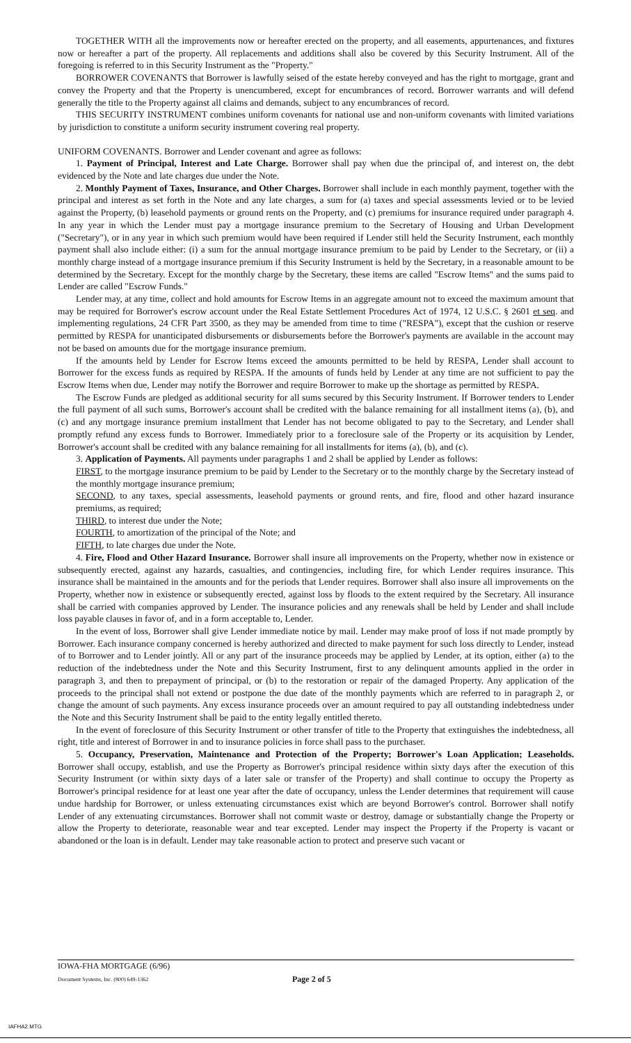TOGETHER WITH all the improvements now or hereafter erected on the property, and all easements, appurtenances, and fixtures now or hereafter a part of the property. All replacements and additions shall also be covered by this Security Instrument. All of the foregoing is referred to in this Security Instrument as the "Property."
BORROWER COVENANTS that Borrower is lawfully seised of the estate hereby conveyed and has the right to mortgage, grant and convey the Property and that the Property is unencumbered, except for encumbrances of record. Borrower warrants and will defend generally the title to the Property against all claims and demands, subject to any encumbrances of record.
THIS SECURITY INSTRUMENT combines uniform covenants for national use and non-uniform covenants with limited variations by jurisdiction to constitute a uniform security instrument covering real property.
UNIFORM COVENANTS. Borrower and Lender covenant and agree as follows:
1. Payment of Principal, Interest and Late Charge. Borrower shall pay when due the principal of, and interest on, the debt evidenced by the Note and late charges due under the Note.
2. Monthly Payment of Taxes, Insurance, and Other Charges. Borrower shall include in each monthly payment, together with the principal and interest as set forth in the Note and any late charges, a sum for (a) taxes and special assessments levied or to be levied against the Property, (b) leasehold payments or ground rents on the Property, and (c) premiums for insurance required under paragraph 4. In any year in which the Lender must pay a mortgage insurance premium to the Secretary of Housing and Urban Development ("Secretary"), or in any year in which such premium would have been required if Lender still held the Security Instrument, each monthly payment shall also include either: (i) a sum for the annual mortgage insurance premium to be paid by Lender to the Secretary, or (ii) a monthly charge instead of a mortgage insurance premium if this Security Instrument is held by the Secretary, in a reasonable amount to be determined by the Secretary. Except for the monthly charge by the Secretary, these items are called "Escrow Items" and the sums paid to Lender are called "Escrow Funds."
Lender may, at any time, collect and hold amounts for Escrow Items in an aggregate amount not to exceed the maximum amount that may be required for Borrower's escrow account under the Real Estate Settlement Procedures Act of 1974, 12 U.S.C. § 2601 et seq. and implementing regulations, 24 CFR Part 3500, as they may be amended from time to time ("RESPA"), except that the cushion or reserve permitted by RESPA for unanticipated disbursements or disbursements before the Borrower's payments are available in the account may not be based on amounts due for the mortgage insurance premium.
If the amounts held by Lender for Escrow Items exceed the amounts permitted to be held by RESPA, Lender shall account to Borrower for the excess funds as required by RESPA. If the amounts of funds held by Lender at any time are not sufficient to pay the Escrow Items when due, Lender may notify the Borrower and require Borrower to make up the shortage as permitted by RESPA.
The Escrow Funds are pledged as additional security for all sums secured by this Security Instrument. If Borrower tenders to Lender the full payment of all such sums, Borrower's account shall be credited with the balance remaining for all installment items (a), (b), and (c) and any mortgage insurance premium installment that Lender has not become obligated to pay to the Secretary, and Lender shall promptly refund any excess funds to Borrower. Immediately prior to a foreclosure sale of the Property or its acquisition by Lender, Borrower's account shall be credited with any balance remaining for all installments for items (a), (b), and (c).
3. Application of Payments. All payments under paragraphs 1 and 2 shall be applied by Lender as follows:
FIRST, to the mortgage insurance premium to be paid by Lender to the Secretary or to the monthly charge by the Secretary instead of the monthly mortgage insurance premium;
SECOND, to any taxes, special assessments, leasehold payments or ground rents, and fire, flood and other hazard insurance premiums, as required;
THIRD, to interest due under the Note;
FOURTH, to amortization of the principal of the Note; and
FIFTH, to late charges due under the Note.
4. Fire, Flood and Other Hazard Insurance. Borrower shall insure all improvements on the Property, whether now in existence or subsequently erected, against any hazards, casualties, and contingencies, including fire, for which Lender requires insurance. This insurance shall be maintained in the amounts and for the periods that Lender requires. Borrower shall also insure all improvements on the Property, whether now in existence or subsequently erected, against loss by floods to the extent required by the Secretary. All insurance shall be carried with companies approved by Lender. The insurance policies and any renewals shall be held by Lender and shall include loss payable clauses in favor of, and in a form acceptable to, Lender.
In the event of loss, Borrower shall give Lender immediate notice by mail. Lender may make proof of loss if not made promptly by Borrower. Each insurance company concerned is hereby authorized and directed to make payment for such loss directly to Lender, instead of to Borrower and to Lender jointly. All or any part of the insurance proceeds may be applied by Lender, at its option, either (a) to the reduction of the indebtedness under the Note and this Security Instrument, first to any delinquent amounts applied in the order in paragraph 3, and then to prepayment of principal, or (b) to the restoration or repair of the damaged Property. Any application of the proceeds to the principal shall not extend or postpone the due date of the monthly payments which are referred to in paragraph 2, or change the amount of such payments. Any excess insurance proceeds over an amount required to pay all outstanding indebtedness under the Note and this Security Instrument shall be paid to the entity legally entitled thereto.
In the event of foreclosure of this Security Instrument or other transfer of title to the Property that extinguishes the indebtedness, all right, title and interest of Borrower in and to insurance policies in force shall pass to the purchaser.
5. Occupancy, Preservation, Maintenance and Protection of the Property; Borrower's Loan Application; Leaseholds. Borrower shall occupy, establish, and use the Property as Borrower's principal residence within sixty days after the execution of this Security Instrument (or within sixty days of a later sale or transfer of the Property) and shall continue to occupy the Property as Borrower's principal residence for at least one year after the date of occupancy, unless the Lender determines that requirement will cause undue hardship for Borrower, or unless extenuating circumstances exist which are beyond Borrower's control. Borrower shall notify Lender of any extenuating circumstances. Borrower shall not commit waste or destroy, damage or substantially change the Property or allow the Property to deteriorate, reasonable wear and tear excepted. Lender may inspect the Property if the Property is vacant or abandoned or the loan is in default. Lender may take reasonable action to protect and preserve such vacant or
IOWA-FHA MORTGAGE (6/96)
Document Systems, Inc. (800) 649-1362
Page 2 of 5
IAFHA2.MTG